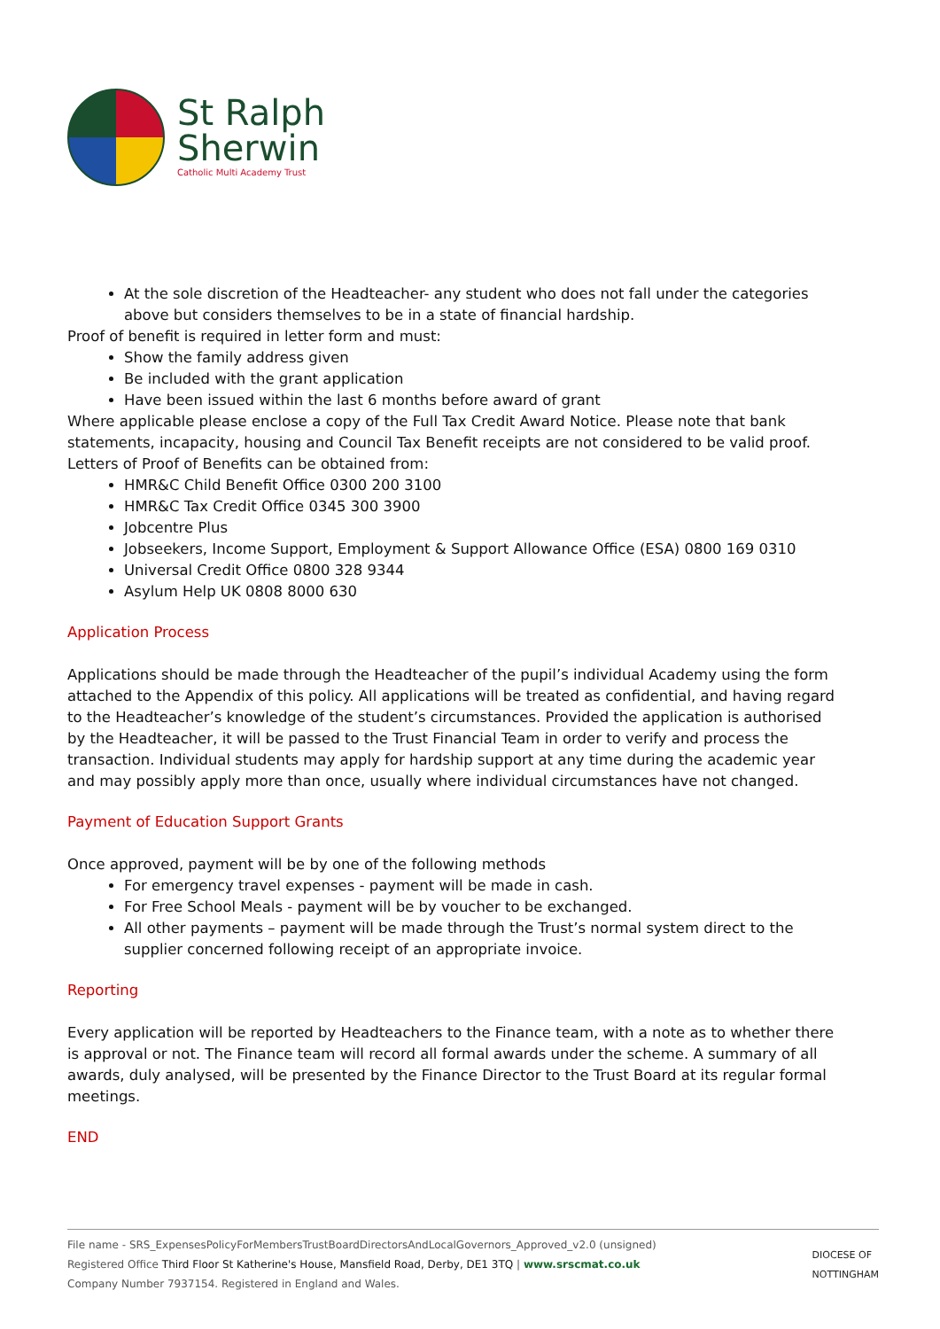St Ralph
Sherwin
Catholic Multi Academy Trust
At the sole discretion of the Headteacher- any student who does not fall under the categories above but considers themselves to be in a state of financial hardship.
Proof of benefit is required in letter form and must:
Show the family address given
Be included with the grant application
Have been issued within the last 6 months before award of grant
Where applicable please enclose a copy of the Full Tax Credit Award Notice. Please note that bank statements, incapacity, housing and Council Tax Benefit receipts are not considered to be valid proof. Letters of Proof of Benefits can be obtained from:
HMR&C Child Benefit Office 0300 200 3100
HMR&C Tax Credit Office 0345 300 3900
Jobcentre Plus
Jobseekers, Income Support, Employment & Support Allowance Office (ESA) 0800 169 0310
Universal Credit Office 0800 328 9344
Asylum Help UK 0808 8000 630
Application Process
Applications should be made through the Headteacher of the pupil’s individual Academy using the form attached to the Appendix of this policy. All applications will be treated as confidential, and having regard to the Headteacher’s knowledge of the student’s circumstances. Provided the application is authorised by the Headteacher, it will be passed to the Trust Financial Team in order to verify and process the transaction. Individual students may apply for hardship support at any time during the academic year and may possibly apply more than once, usually where individual circumstances have not changed.
Payment of Education Support Grants
Once approved, payment will be by one of the following methods
For emergency travel expenses - payment will be made in cash.
For Free School Meals - payment will be by voucher to be exchanged.
All other payments – payment will be made through the Trust’s normal system direct to the supplier concerned following receipt of an appropriate invoice.
Reporting
Every application will be reported by Headteachers to the Finance team, with a note as to whether there is approval or not. The Finance team will record all formal awards under the scheme. A summary of all awards, duly analysed, will be presented by the Finance Director to the Trust Board at its regular formal meetings.
END
File name - SRS_ExpensesPolicyForMembersTrustBoardDirectorsAndLocalGovernors_Approved_v2.0 (unsigned)
Registered Office Third Floor St Katherine's House, Mansfield Road, Derby, DE1 3TQ | www.srscmat.co.uk
Company Number 7937154. Registered in England and Wales.
DIOCESE OF
NOTTINGHAM